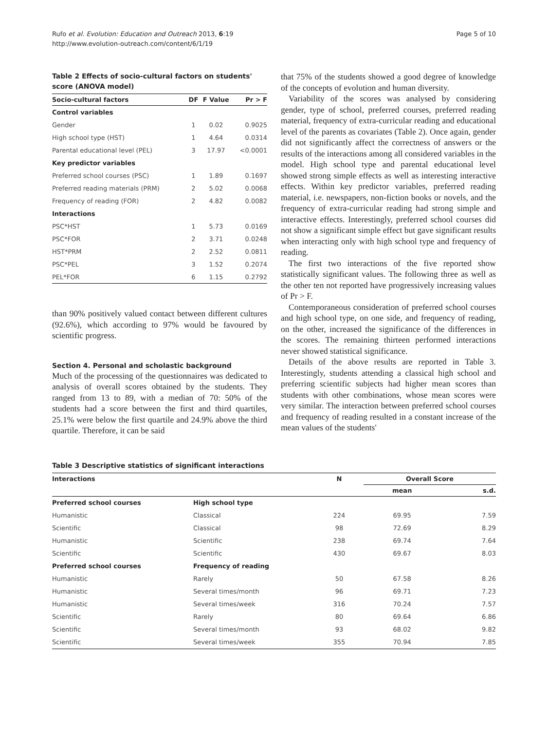Rufo et al. Evolution: Education and Outreach 2013, 6:19
http://www.evolution-outreach.com/content/6/1/19
Page 5 of 10
Table 2 Effects of socio-cultural factors on students' score (ANOVA model)
| Socio-cultural factors | DF | F Value | Pr > F |
| --- | --- | --- | --- |
| Control variables | | | |
| Gender | 1 | 0.02 | 0.9025 |
| High school type (HST) | 1 | 4.64 | 0.0314 |
| Parental educational level (PEL) | 3 | 17.97 | <0.0001 |
| Key predictor variables | | | |
| Preferred school courses (PSC) | 1 | 1.89 | 0.1697 |
| Preferred reading materials (PRM) | 2 | 5.02 | 0.0068 |
| Frequency of reading (FOR) | 2 | 4.82 | 0.0082 |
| Interactions | | | |
| PSC*HST | 1 | 5.73 | 0.0169 |
| PSC*FOR | 2 | 3.71 | 0.0248 |
| HST*PRM | 2 | 2.52 | 0.0811 |
| PSC*PEL | 3 | 1.52 | 0.2074 |
| PEL*FOR | 6 | 1.15 | 0.2792 |
than 90% positively valued contact between different cultures (92.6%), which according to 97% would be favoured by scientific progress.
Section 4. Personal and scholastic background
Much of the processing of the questionnaires was dedicated to analysis of overall scores obtained by the students. They ranged from 13 to 89, with a median of 70: 50% of the students had a score between the first and third quartiles, 25.1% were below the first quartile and 24.9% above the third quartile. Therefore, it can be said
that 75% of the students showed a good degree of knowledge of the concepts of evolution and human diversity.
Variability of the scores was analysed by considering gender, type of school, preferred courses, preferred reading material, frequency of extra-curricular reading and educational level of the parents as covariates (Table 2). Once again, gender did not significantly affect the correctness of answers or the results of the interactions among all considered variables in the model. High school type and parental educational level showed strong simple effects as well as interesting interactive effects. Within key predictor variables, preferred reading material, i.e. newspapers, non-fiction books or novels, and the frequency of extra-curricular reading had strong simple and interactive effects. Interestingly, preferred school courses did not show a significant simple effect but gave significant results when interacting only with high school type and frequency of reading.
The first two interactions of the five reported show statistically significant values. The following three as well as the other ten not reported have progressively increasing values of Pr > F.
Contemporaneous consideration of preferred school courses and high school type, on one side, and frequency of reading, on the other, increased the significance of the differences in the scores. The remaining thirteen performed interactions never showed statistical significance.
Details of the above results are reported in Table 3. Interestingly, students attending a classical high school and preferring scientific subjects had higher mean scores than students with other combinations, whose mean scores were very similar. The interaction between preferred school courses and frequency of reading resulted in a constant increase of the mean values of the students'
Table 3 Descriptive statistics of significant interactions
| Interactions | | N | Overall Score | |
| --- | --- | --- | --- | --- |
| | | | mean | s.d. |
| Preferred school courses | High school type | | | |
| Humanistic | Classical | 224 | 69.95 | 7.59 |
| Scientific | Classical | 98 | 72.69 | 8.29 |
| Humanistic | Scientific | 238 | 69.74 | 7.64 |
| Scientific | Scientific | 430 | 69.67 | 8.03 |
| Preferred school courses | Frequency of reading | | | |
| Humanistic | Rarely | 50 | 67.58 | 8.26 |
| Humanistic | Several times/month | 96 | 69.71 | 7.23 |
| Humanistic | Several times/week | 316 | 70.24 | 7.57 |
| Scientific | Rarely | 80 | 69.64 | 6.86 |
| Scientific | Several times/month | 93 | 68.02 | 9.82 |
| Scientific | Several times/week | 355 | 70.94 | 7.85 |